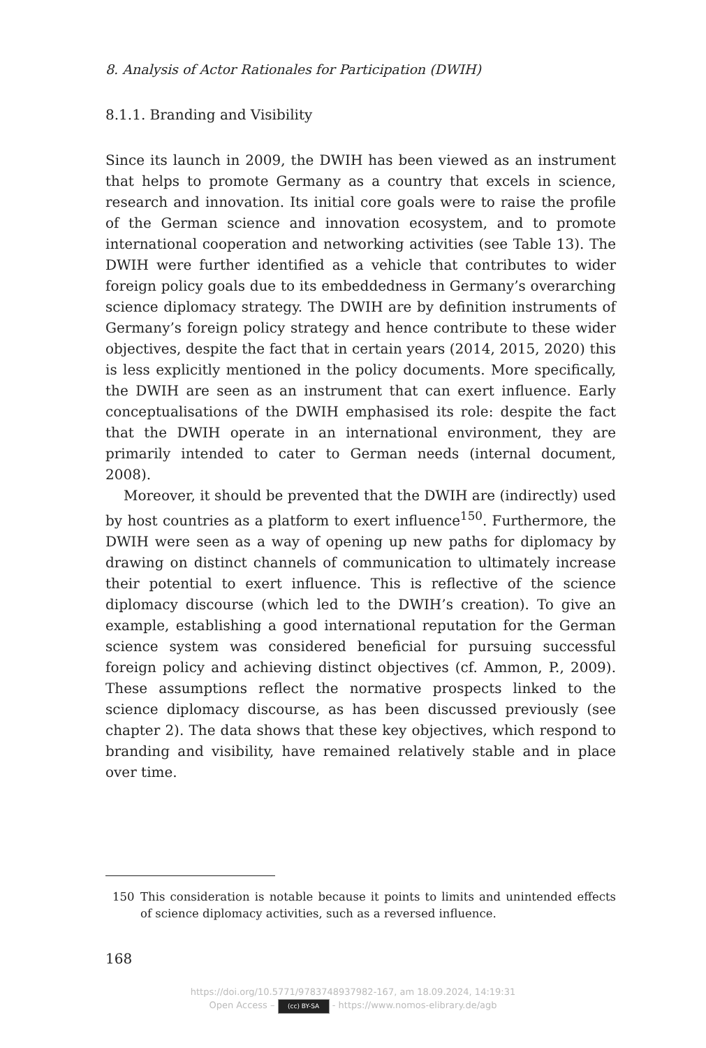8. Analysis of Actor Rationales for Participation (DWIH)
8.1.1. Branding and Visibility
Since its launch in 2009, the DWIH has been viewed as an instrument that helps to promote Germany as a country that excels in science, research and innovation. Its initial core goals were to raise the profile of the German science and innovation ecosystem, and to promote international cooperation and networking activities (see Table 13). The DWIH were further identified as a vehicle that contributes to wider foreign policy goals due to its embeddedness in Germany’s overarching science diplomacy strategy. The DWIH are by definition instruments of Germany’s foreign policy strategy and hence contribute to these wider objectives, despite the fact that in certain years (2014, 2015, 2020) this is less explicitly mentioned in the policy documents. More specifically, the DWIH are seen as an instrument that can exert influence. Early conceptualisations of the DWIH emphasised its role: despite the fact that the DWIH operate in an international environment, they are primarily intended to cater to German needs (internal document, 2008).
Moreover, it should be prevented that the DWIH are (indirectly) used by host countries as a platform to exert influence<sup>150</sup>. Furthermore, the DWIH were seen as a way of opening up new paths for diplomacy by drawing on distinct channels of communication to ultimately increase their potential to exert influence. This is reflective of the science diplomacy discourse (which led to the DWIH’s creation). To give an example, establishing a good international reputation for the German science system was considered beneficial for pursuing successful foreign policy and achieving distinct objectives (cf. Ammon, P., 2009). These assumptions reflect the normative prospects linked to the science diplomacy discourse, as has been discussed previously (see chapter 2). The data shows that these key objectives, which respond to branding and visibility, have remained relatively stable and in place over time.
150 This consideration is notable because it points to limits and unintended effects of science diplomacy activities, such as a reversed influence.
168
https://doi.org/10.5771/9783748937982-167, am 18.09.2024, 14:19:31
Open Access – (cc) BY-SA - https://www.nomos-elibrary.de/agb